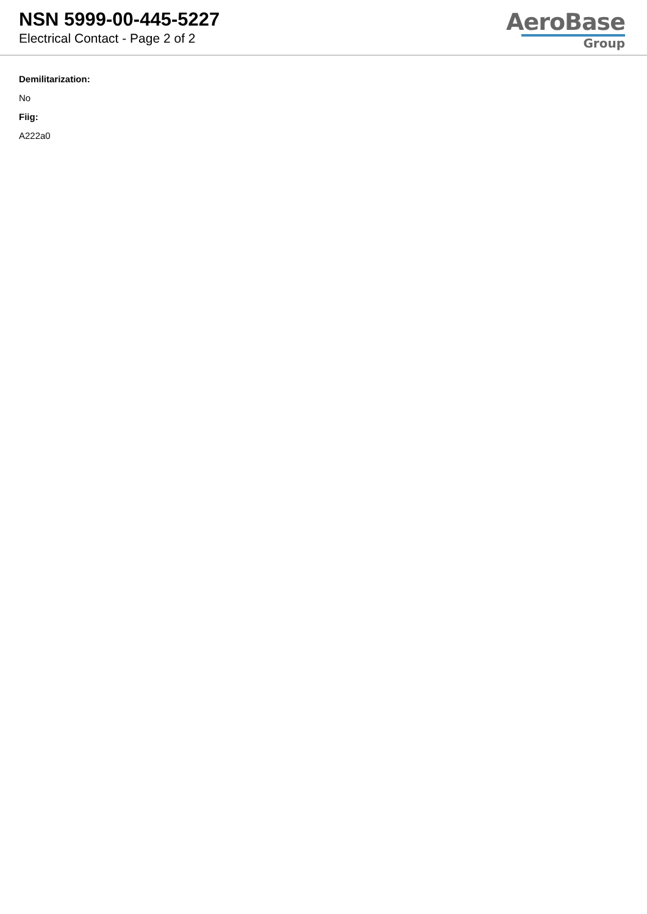NSN 5999-00-445-5227
Electrical Contact - Page 2 of 2
AeroBase
Group
Demilitarization:
No
Fiig:
A222a0